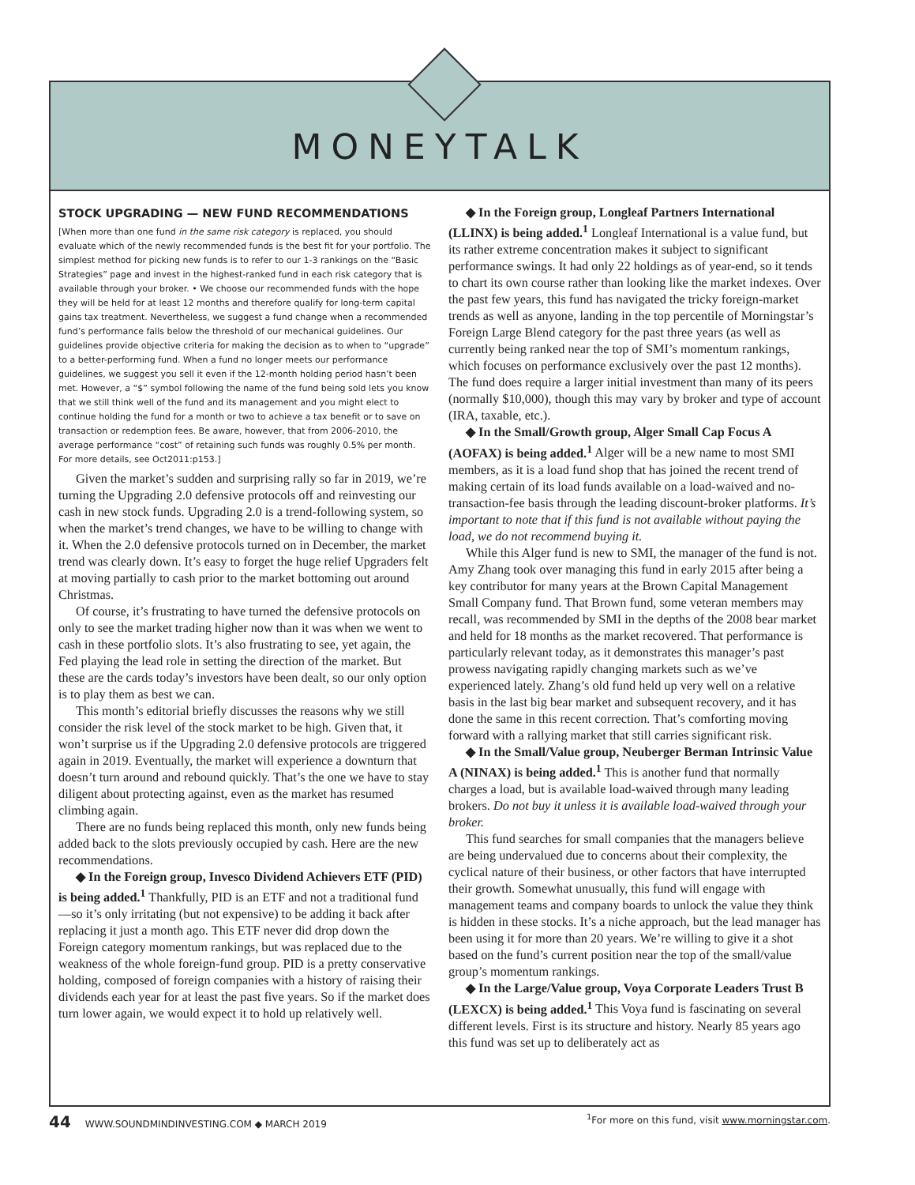MONEYTALK
STOCK UPGRADING — NEW FUND RECOMMENDATIONS
[When more than one fund in the same risk category is replaced, you should evaluate which of the newly recommended funds is the best fit for your portfolio. The simplest method for picking new funds is to refer to our 1-3 rankings on the “Basic Strategies” page and invest in the highest-ranked fund in each risk category that is available through your broker. • We choose our recommended funds with the hope they will be held for at least 12 months and therefore qualify for long-term capital gains tax treatment. Nevertheless, we suggest a fund change when a recommended fund’s performance falls below the threshold of our mechanical guidelines. Our guidelines provide objective criteria for making the decision as to when to “upgrade” to a better-performing fund. When a fund no longer meets our performance guidelines, we suggest you sell it even if the 12-month holding period hasn’t been met. However, a “$” symbol following the name of the fund being sold lets you know that we still think well of the fund and its management and you might elect to continue holding the fund for a month or two to achieve a tax benefit or to save on transaction or redemption fees. Be aware, however, that from 2006-2010, the average performance “cost” of retaining such funds was roughly 0.5% per month. For more details, see Oct2011:p153.]
Given the market’s sudden and surprising rally so far in 2019, we’re turning the Upgrading 2.0 defensive protocols off and reinvesting our cash in new stock funds. Upgrading 2.0 is a trend-following system, so when the market’s trend changes, we have to be willing to change with it. When the 2.0 defensive protocols turned on in December, the market trend was clearly down. It’s easy to forget the huge relief Upgraders felt at moving partially to cash prior to the market bottoming out around Christmas.
Of course, it’s frustrating to have turned the defensive protocols on only to see the market trading higher now than it was when we went to cash in these portfolio slots. It’s also frustrating to see, yet again, the Fed playing the lead role in setting the direction of the market. But these are the cards today’s investors have been dealt, so our only option is to play them as best we can.
This month’s editorial briefly discusses the reasons why we still consider the risk level of the stock market to be high. Given that, it won’t surprise us if the Upgrading 2.0 defensive protocols are triggered again in 2019. Eventually, the market will experience a downturn that doesn’t turn around and rebound quickly. That’s the one we have to stay diligent about protecting against, even as the market has resumed climbing again.
There are no funds being replaced this month, only new funds being added back to the slots previously occupied by cash. Here are the new recommendations.
◆ In the Foreign group, Invesco Dividend Achievers ETF (PID) is being added.<sup>1</sup> Thankfully, PID is an ETF and not a traditional fund—so it’s only irritating (but not expensive) to be adding it back after replacing it just a month ago. This ETF never did drop down the Foreign category momentum rankings, but was replaced due to the weakness of the whole foreign-fund group. PID is a pretty conservative holding, composed of foreign companies with a history of raising their dividends each year for at least the past five years. So if the market does turn lower again, we would expect it to hold up relatively well.
◆ In the Foreign group, Longleaf Partners International (LLINX) is being added.<sup>1</sup> Longleaf International is a value fund, but its rather extreme concentration makes it subject to significant performance swings. It had only 22 holdings as of year-end, so it tends to chart its own course rather than looking like the market indexes. Over the past few years, this fund has navigated the tricky foreign-market trends as well as anyone, landing in the top percentile of Morningstar’s Foreign Large Blend category for the past three years (as well as currently being ranked near the top of SMI’s momentum rankings, which focuses on performance exclusively over the past 12 months). The fund does require a larger initial investment than many of its peers (normally $10,000), though this may vary by broker and type of account (IRA, taxable, etc.).
◆ In the Small/Growth group, Alger Small Cap Focus A (AOFAX) is being added.<sup>1</sup> Alger will be a new name to most SMI members, as it is a load fund shop that has joined the recent trend of making certain of its load funds available on a load-waived and no-transaction-fee basis through the leading discount-broker platforms. It’s important to note that if this fund is not available without paying the load, we do not recommend buying it.
While this Alger fund is new to SMI, the manager of the fund is not. Amy Zhang took over managing this fund in early 2015 after being a key contributor for many years at the Brown Capital Management Small Company fund. That Brown fund, some veteran members may recall, was recommended by SMI in the depths of the 2008 bear market and held for 18 months as the market recovered. That performance is particularly relevant today, as it demonstrates this manager’s past prowess navigating rapidly changing markets such as we’ve experienced lately. Zhang’s old fund held up very well on a relative basis in the last big bear market and subsequent recovery, and it has done the same in this recent correction. That’s comforting moving forward with a rallying market that still carries significant risk.
◆ In the Small/Value group, Neuberger Berman Intrinsic Value A (NINAX) is being added.<sup>1</sup> This is another fund that normally charges a load, but is available load-waived through many leading brokers. Do not buy it unless it is available load-waived through your broker.
This fund searches for small companies that the managers believe are being undervalued due to concerns about their complexity, the cyclical nature of their business, or other factors that have interrupted their growth. Somewhat unusually, this fund will engage with management teams and company boards to unlock the value they think is hidden in these stocks. It’s a niche approach, but the lead manager has been using it for more than 20 years. We’re willing to give it a shot based on the fund’s current position near the top of the small/value group’s momentum rankings.
◆ In the Large/Value group, Voya Corporate Leaders Trust B (LEXCX) is being added.<sup>1</sup> This Voya fund is fascinating on several different levels. First is its structure and history. Nearly 85 years ago this fund was set up to deliberately act as
44 WWW.SOUNDMINDINVESTING.COM ◆ MARCH 2019
<sup>1</sup> For more on this fund, visit www.morningstar.com.